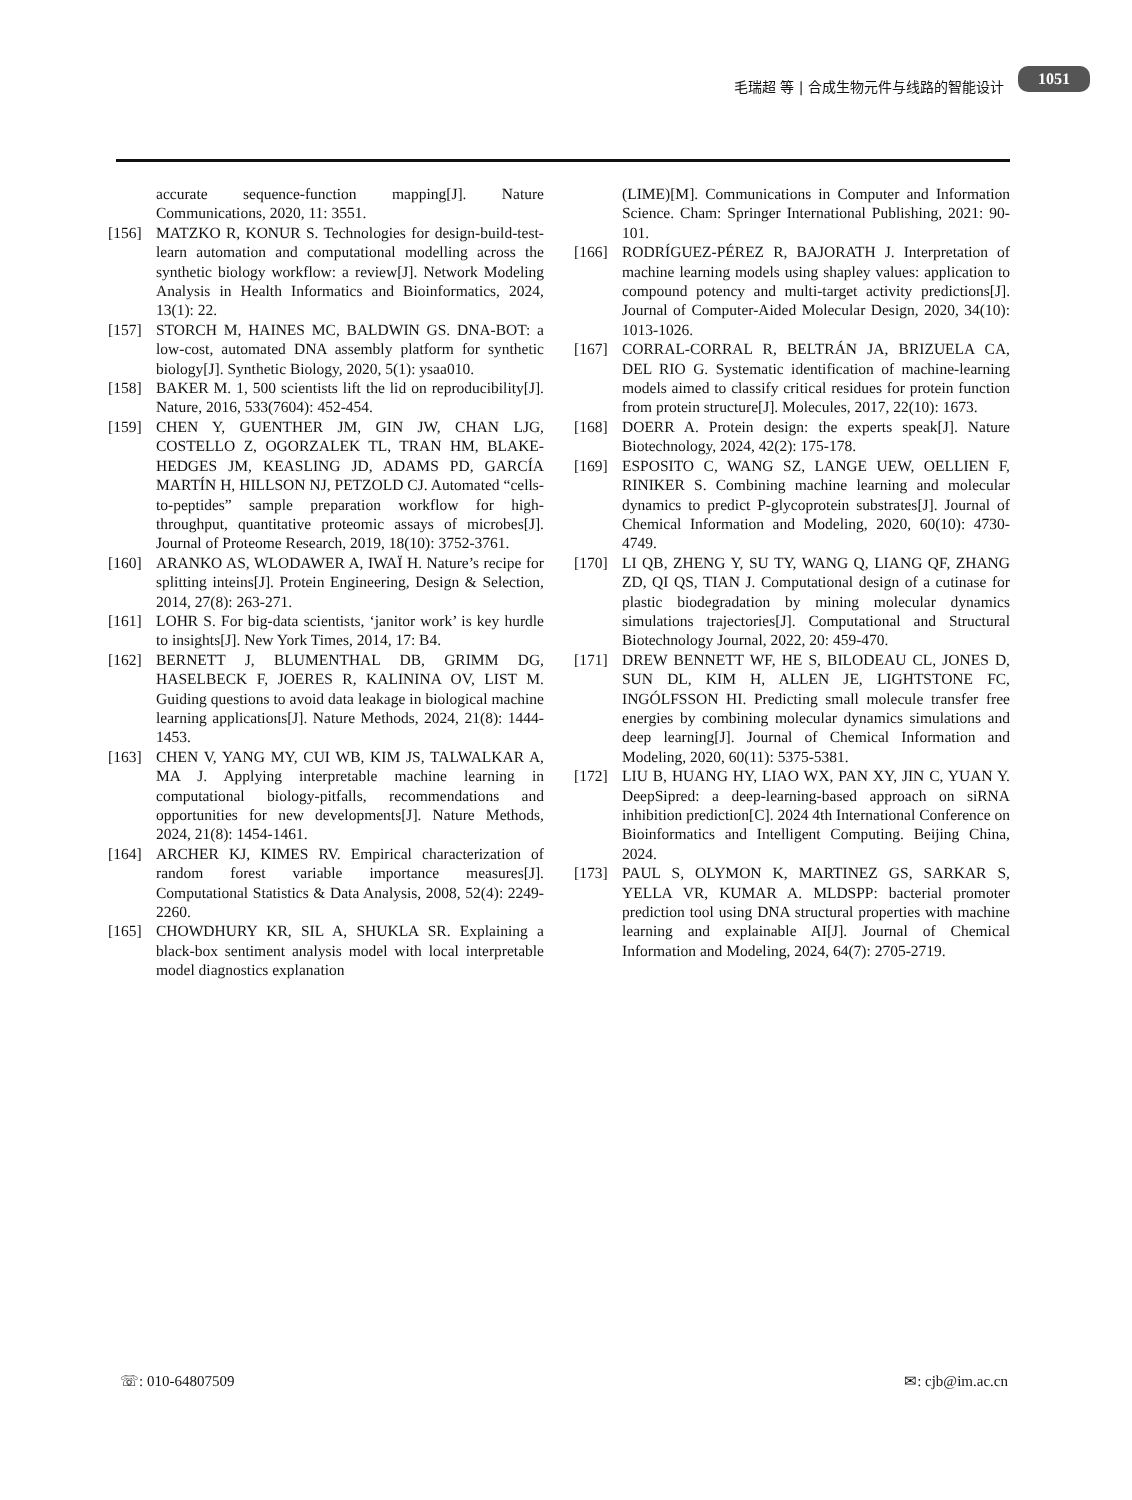毛瑞超 等 | 合成生物元件与线路的智能设计 1051
accurate sequence-function mapping[J]. Nature Communications, 2020, 11: 3551.
[156] MATZKO R, KONUR S. Technologies for design-build-test-learn automation and computational modelling across the synthetic biology workflow: a review[J]. Network Modeling Analysis in Health Informatics and Bioinformatics, 2024, 13(1): 22.
[157] STORCH M, HAINES MC, BALDWIN GS. DNA-BOT: a low-cost, automated DNA assembly platform for synthetic biology[J]. Synthetic Biology, 2020, 5(1): ysaa010.
[158] BAKER M. 1, 500 scientists lift the lid on reproducibility[J]. Nature, 2016, 533(7604): 452-454.
[159] CHEN Y, GUENTHER JM, GIN JW, CHAN LJG, COSTELLO Z, OGORZALEK TL, TRAN HM, BLAKE-HEDGES JM, KEASLING JD, ADAMS PD, GARCÍA MARTÍN H, HILLSON NJ, PETZOLD CJ. Automated “cells-to-peptides” sample preparation workflow for high-throughput, quantitative proteomic assays of microbes[J]. Journal of Proteome Research, 2019, 18(10): 3752-3761.
[160] ARANKO AS, WLODAWER A, IWAÏ H. Nature’s recipe for splitting inteins[J]. Protein Engineering, Design & Selection, 2014, 27(8): 263-271.
[161] LOHR S. For big-data scientists, ‘janitor work’ is key hurdle to insights[J]. New York Times, 2014, 17: B4.
[162] BERNETT J, BLUMENTHAL DB, GRIMM DG, HASELBECK F, JOERES R, KALININA OV, LIST M. Guiding questions to avoid data leakage in biological machine learning applications[J]. Nature Methods, 2024, 21(8): 1444-1453.
[163] CHEN V, YANG MY, CUI WB, KIM JS, TALWALKAR A, MA J. Applying interpretable machine learning in computational biology-pitfalls, recommendations and opportunities for new developments[J]. Nature Methods, 2024, 21(8): 1454-1461.
[164] ARCHER KJ, KIMES RV. Empirical characterization of random forest variable importance measures[J]. Computational Statistics & Data Analysis, 2008, 52(4): 2249-2260.
[165] CHOWDHURY KR, SIL A, SHUKLA SR. Explaining a black-box sentiment analysis model with local interpretable model diagnostics explanation
(LIME)[M]. Communications in Computer and Information Science. Cham: Springer International Publishing, 2021: 90-101.
[166] RODRÍGUEZ-PÉREZ R, BAJORATH J. Interpretation of machine learning models using shapley values: application to compound potency and multi-target activity predictions[J]. Journal of Computer-Aided Molecular Design, 2020, 34(10): 1013-1026.
[167] CORRAL-CORRAL R, BELTRÁN JA, BRIZUELA CA, DEL RIO G. Systematic identification of machine-learning models aimed to classify critical residues for protein function from protein structure[J]. Molecules, 2017, 22(10): 1673.
[168] DOERR A. Protein design: the experts speak[J]. Nature Biotechnology, 2024, 42(2): 175-178.
[169] ESPOSITO C, WANG SZ, LANGE UEW, OELLIEN F, RINIKER S. Combining machine learning and molecular dynamics to predict P-glycoprotein substrates[J]. Journal of Chemical Information and Modeling, 2020, 60(10): 4730-4749.
[170] LI QB, ZHENG Y, SU TY, WANG Q, LIANG QF, ZHANG ZD, QI QS, TIAN J. Computational design of a cutinase for plastic biodegradation by mining molecular dynamics simulations trajectories[J]. Computational and Structural Biotechnology Journal, 2022, 20: 459-470.
[171] DREW BENNETT WF, HE S, BILODEAU CL, JONES D, SUN DL, KIM H, ALLEN JE, LIGHTSTONE FC, INGÓLFSSON HI. Predicting small molecule transfer free energies by combining molecular dynamics simulations and deep learning[J]. Journal of Chemical Information and Modeling, 2020, 60(11): 5375-5381.
[172] LIU B, HUANG HY, LIAO WX, PAN XY, JIN C, YUAN Y. DeepSipred: a deep-learning-based approach on siRNA inhibition prediction[C]. 2024 4th International Conference on Bioinformatics and Intelligent Computing. Beijing China, 2024.
[173] PAUL S, OLYMON K, MARTINEZ GS, SARKAR S, YELLA VR, KUMAR A. MLDSPP: bacterial promoter prediction tool using DNA structural properties with machine learning and explainable AI[J]. Journal of Chemical Information and Modeling, 2024, 64(7): 2705-2719.
☏: 010-64807509 ✉: cjb@im.ac.cn